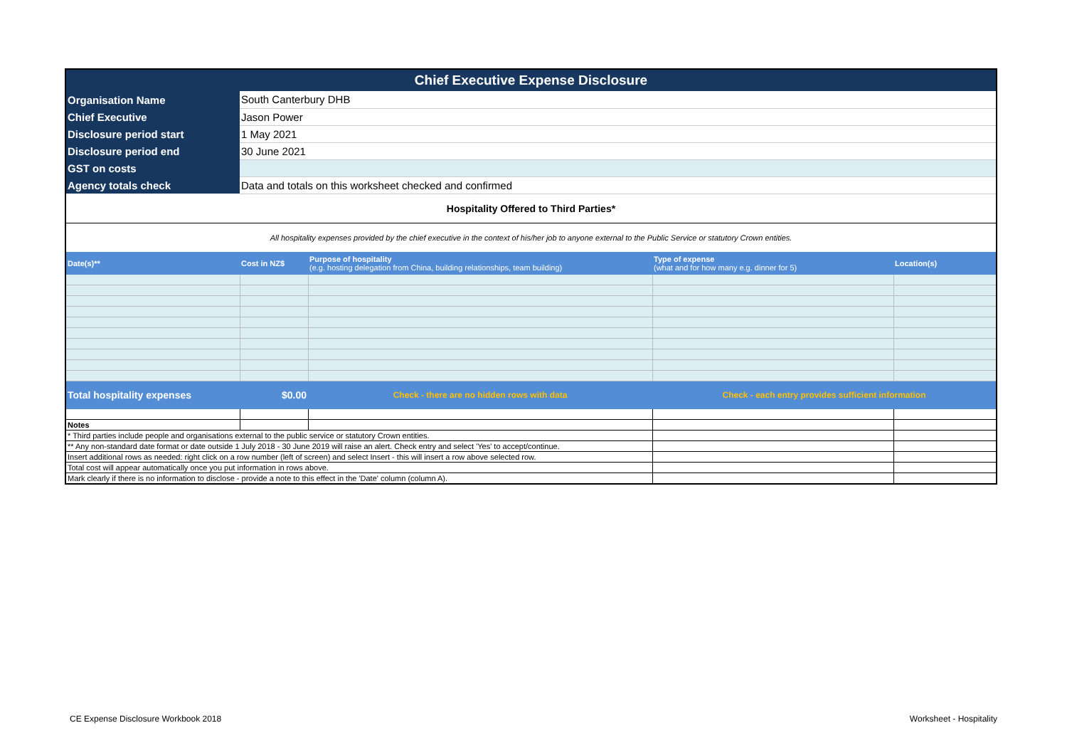| Chief Executive Expense Disclosure | | | | |
| Organisation Name | South Canterbury DHB | | | |
| Chief Executive | Jason Power | | | |
| Disclosure period start | 1 May 2021 | | | |
| Disclosure period end | 30 June 2021 | | | |
| GST on costs | | | | |
| Agency totals check | Data and totals on this worksheet checked and confirmed | | | |
| Hospitality Offered to Third Parties* | | | | |
| All hospitality expenses provided by the chief executive in the context of his/her job to anyone external to the Public Service or statutory Crown entities. | | | | |
| Date(s)** | Cost in NZ$ | Purpose of hospitality (e.g. hosting delegation from China, building relationships, team building) | Type of expense (what and for how many e.g. dinner for 5) | Location(s) |
| Total hospitality expenses | $0.00 | Check - there are no hidden rows with data | Check - each entry provides sufficient information | |
| Notes | | | | |
| * Third parties include people and organisations external to the public service or statutory Crown entities. | | | | |
| ** Any non-standard date format or date outside 1 July 2018 - 30 June 2019 will raise an alert. Check entry and select 'Yes' to accept/continue. | | | | |
| Insert additional rows as needed: right click on a row number (left of screen) and select Insert - this will insert a row above selected row. | | | | |
| Total cost will appear automatically once you put information in rows above. | | | | |
| Mark clearly if there is no information to disclose - provide a note to this effect in the 'Date' column (column A). | | | | |
CE Expense Disclosure Workbook 2018
Worksheet - Hospitality